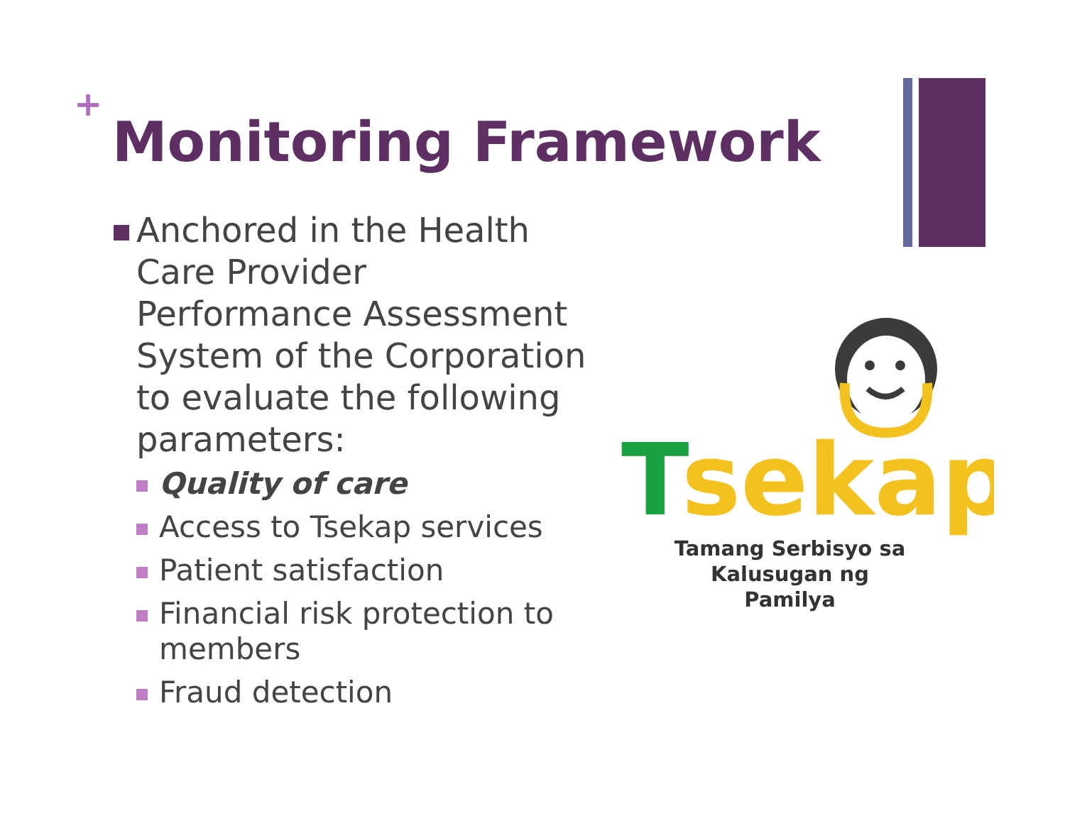+
Monitoring Framework
Anchored in the Health Care Provider Performance Assessment System of the Corporation to evaluate the following parameters:
Quality of care
Access to Tsekap services
Patient satisfaction
Financial risk protection to members
Fraud detection
T
sekap
Tamang Serbisyo sa
Kalusugan ng Pamilya